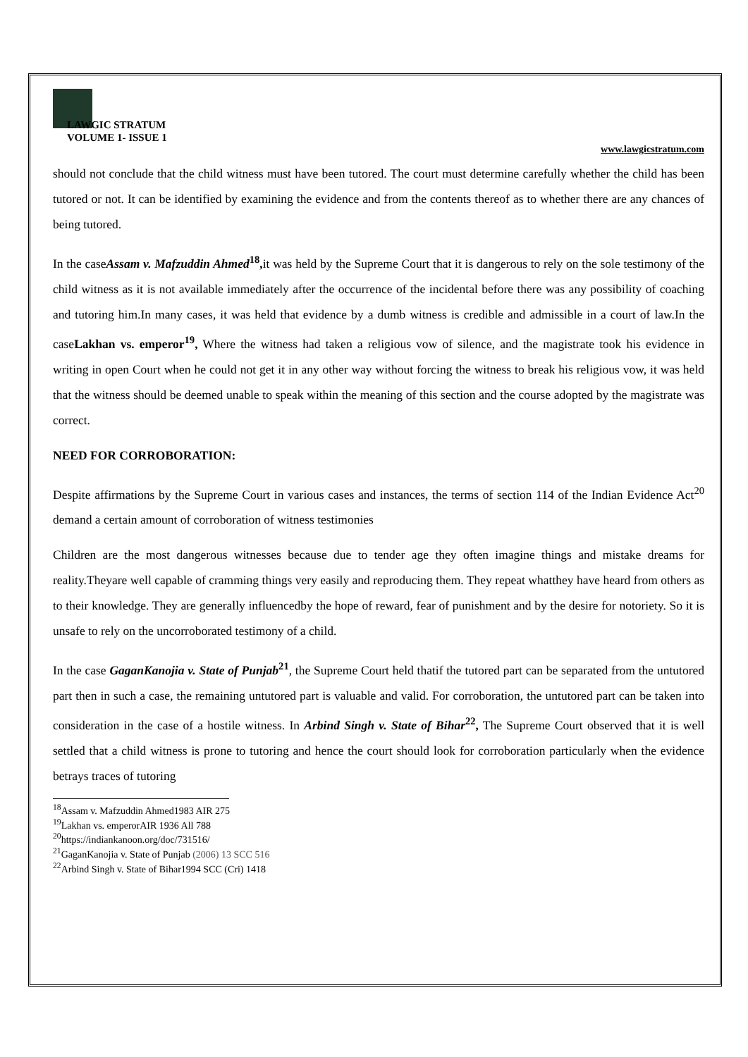LAWGIC STRATUM
VOLUME 1- ISSUE 1
www.lawgicstratum.com
should not conclude that the child witness must have been tutored. The court must determine carefully whether the child has been tutored or not. It can be identified by examining the evidence and from the contents thereof as to whether there are any chances of being tutored.
In the caseAssam v. Mafzuddin Ahmed<sup>18</sup>, it was held by the Supreme Court that it is dangerous to rely on the sole testimony of the child witness as it is not available immediately after the occurrence of the incidental before there was any possibility of coaching and tutoring him.In many cases, it was held that evidence by a dumb witness is credible and admissible in a court of law.In the caseLakhan vs. emperor<sup>19</sup>, Where the witness had taken a religious vow of silence, and the magistrate took his evidence in writing in open Court when he could not get it in any other way without forcing the witness to break his religious vow, it was held that the witness should be deemed unable to speak within the meaning of this section and the course adopted by the magistrate was correct.
NEED FOR CORROBORATION:
Despite affirmations by the Supreme Court in various cases and instances, the terms of section 114 of the Indian Evidence Act<sup>20</sup> demand a certain amount of corroboration of witness testimonies
Children are the most dangerous witnesses because due to tender age they often imagine things and mistake dreams for reality.Theyare well capable of cramming things very easily and reproducing them. They repeat whatthey have heard from others as to their knowledge. They are generally influencedby the hope of reward, fear of punishment and by the desire for notoriety. So it is unsafe to rely on the uncorroborated testimony of a child.
In the case GaganKanojia v. State of Punjab<sup>21</sup>, the Supreme Court held thatif the tutored part can be separated from the untutored part then in such a case, the remaining untutored part is valuable and valid. For corroboration, the untutored part can be taken into consideration in the case of a hostile witness. In Arbind Singh v. State of Bihar<sup>22</sup>, The Supreme Court observed that it is well settled that a child witness is prone to tutoring and hence the court should look for corroboration particularly when the evidence betrays traces of tutoring
<sup>18</sup> Assam v. Mafzuddin Ahmed1983 AIR 275
<sup>19</sup> Lakhan vs. emperorAIR 1936 All 788
<sup>20</sup> https://indiankanoon.org/doc/731516/
<sup>21</sup> GaganKanojia v. State of Punjab (2006) 13 SCC 516
<sup>22</sup> Arbind Singh v. State of Bihar1994 SCC (Cri) 1418